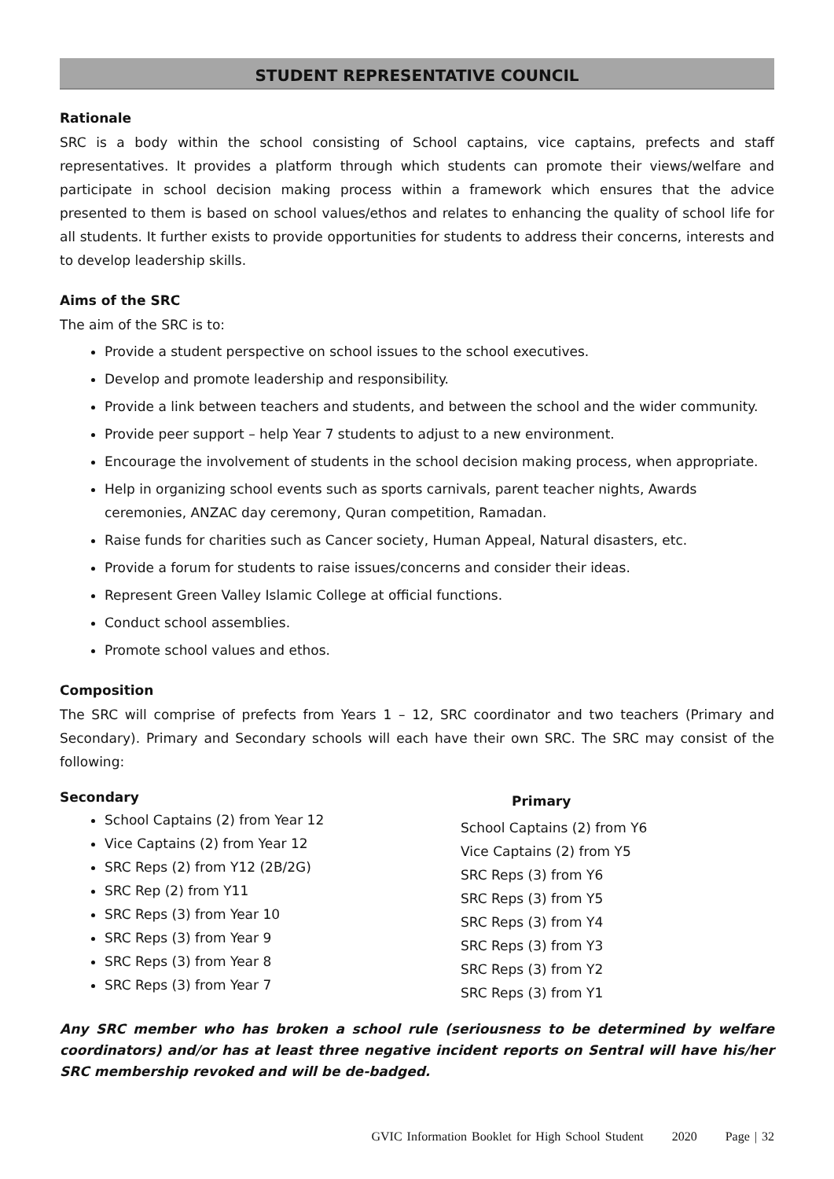STUDENT REPRESENTATIVE COUNCIL
Rationale
SRC is a body within the school consisting of School captains, vice captains, prefects and staff representatives. It provides a platform through which students can promote their views/welfare and participate in school decision making process within a framework which ensures that the advice presented to them is based on school values/ethos and relates to enhancing the quality of school life for all students. It further exists to provide opportunities for students to address their concerns, interests and to develop leadership skills.
Aims of the SRC
The aim of the SRC is to:
Provide a student perspective on school issues to the school executives.
Develop and promote leadership and responsibility.
Provide a link between teachers and students, and between the school and the wider community.
Provide peer support – help Year 7 students to adjust to a new environment.
Encourage the involvement of students in the school decision making process, when appropriate.
Help in organizing school events such as sports carnivals, parent teacher nights, Awards ceremonies, ANZAC day ceremony, Quran competition, Ramadan.
Raise funds for charities such as Cancer society, Human Appeal, Natural disasters, etc.
Provide a forum for students to raise issues/concerns and consider their ideas.
Represent Green Valley Islamic College at official functions.
Conduct school assemblies.
Promote school values and ethos.
Composition
The SRC will comprise of prefects from Years 1 – 12, SRC coordinator and two teachers (Primary and Secondary). Primary and Secondary schools will each have their own SRC. The SRC may consist of the following:
Secondary
School Captains (2) from Year 12
Vice Captains (2) from Year 12
SRC Reps (2) from Y12 (2B/2G)
SRC Rep (2) from Y11
SRC Reps (3) from Year 10
SRC Reps (3) from Year 9
SRC Reps (3) from Year 8
SRC Reps (3) from Year 7
Primary
School Captains (2) from Y6
Vice Captains (2) from Y5
SRC Reps (3) from Y6
SRC Reps (3) from Y5
SRC Reps (3) from Y4
SRC Reps (3) from Y3
SRC Reps (3) from Y2
SRC Reps (3) from Y1
Any SRC member who has broken a school rule (seriousness to be determined by welfare coordinators) and/or has at least three negative incident reports on Sentral will have his/her SRC membership revoked and will be de-badged.
GVIC Information Booklet for High School Student 2020 Page | 32